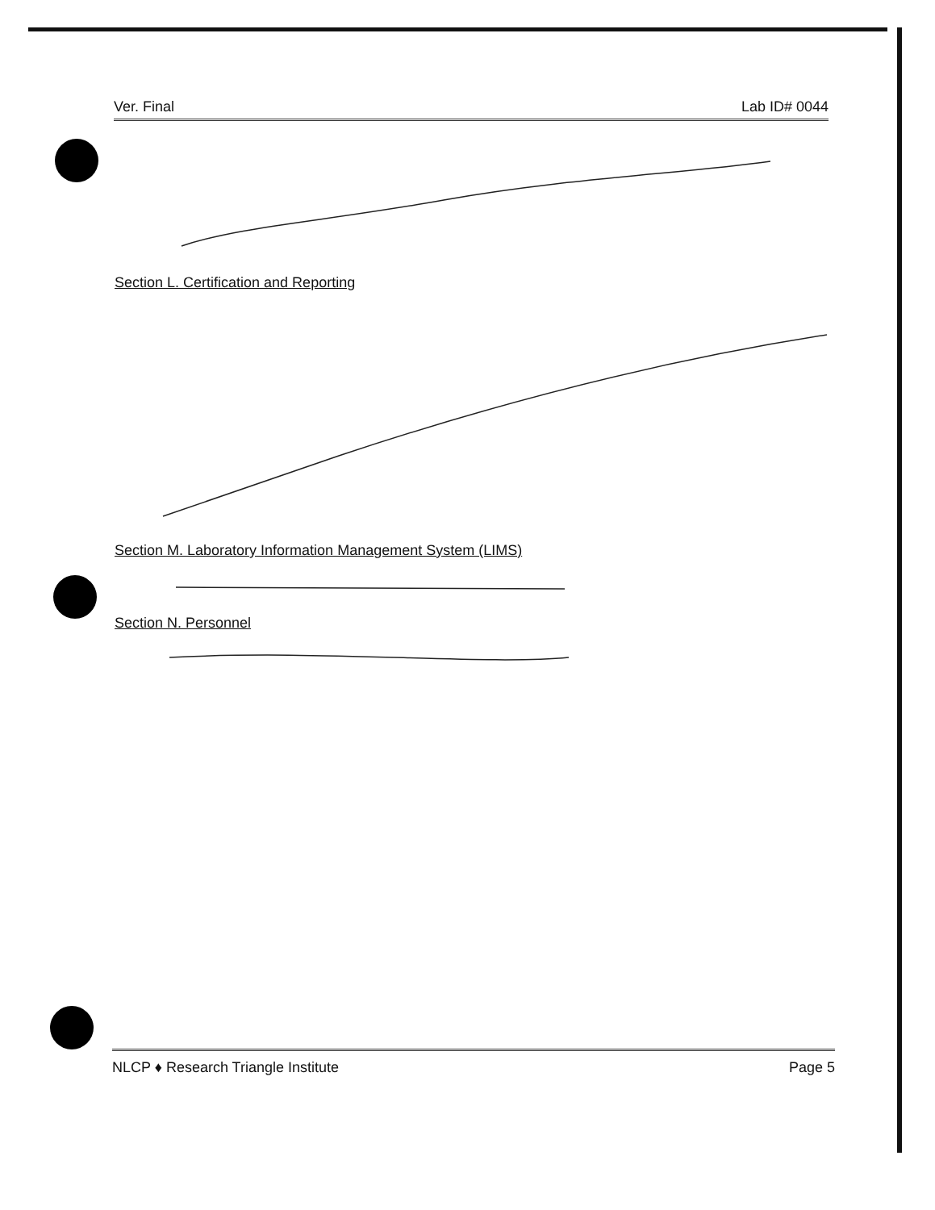Ver. Final Lab ID# 0044
Section L. Certification and Reporting
Section M. Laboratory Information Management System (LIMS)
Section N. Personnel
NLCP ♦ Research Triangle Institute Page 5